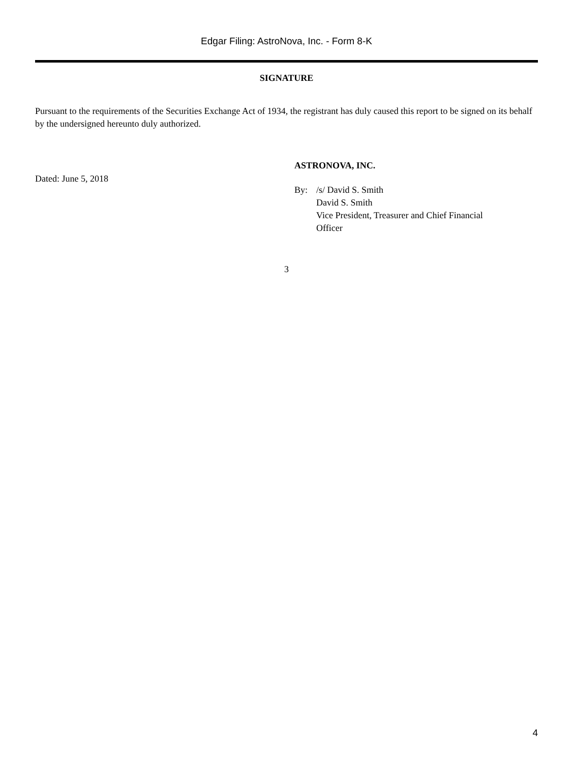Edgar Filing: AstroNova, Inc. - Form 8-K
SIGNATURE
Pursuant to the requirements of the Securities Exchange Act of 1934, the registrant has duly caused this report to be signed on its behalf by the undersigned hereunto duly authorized.
Dated: June 5, 2018
ASTRONOVA, INC.
By: /s/ David S. Smith
David S. Smith
Vice President, Treasurer and Chief Financial
Officer
3
4